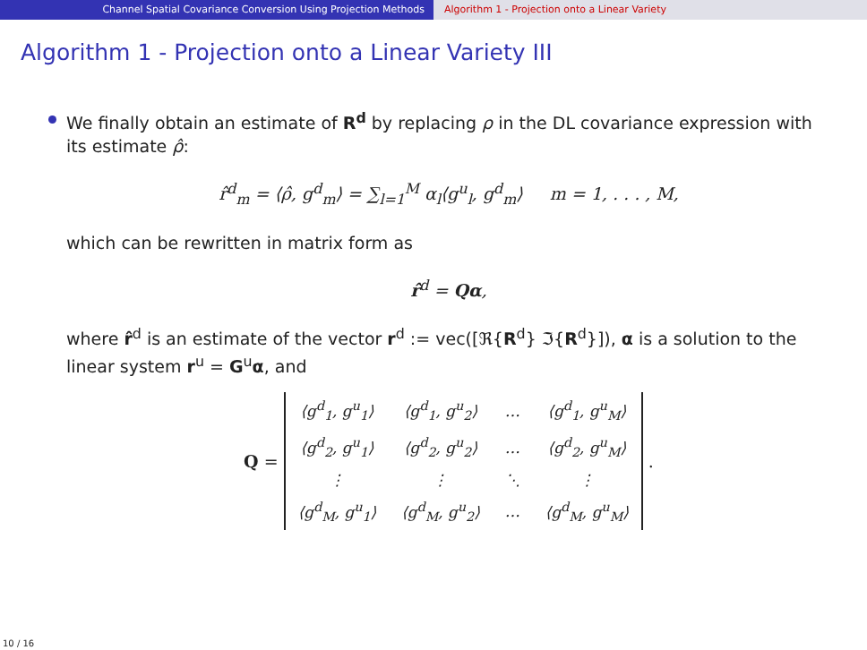Channel Spatial Covariance Conversion Using Projection Methods Algorithm 1 - Projection onto a Linear Variety
Algorithm 1 - Projection onto a Linear Variety III
We finally obtain an estimate of R<sup>d</sup> by replacing ρ in the DL covariance expression with its estimate ρ̂:
r̂<sup>d</sup><sub>m</sub> = ⟨ρ̂, g<sup>d</sup><sub>m</sub>⟩ = ∑<sub>l=1</sub><sup>M</sup> α<sub>l</sub>⟨g<sup>u</sup><sub>l</sub>, g<sup>d</sup><sub>m</sub>⟩ m = 1, . . . , M,
which can be rewritten in matrix form as
r̂<sup>d</sup> = Qα,
where r̂<sup>d</sup> is an estimate of the vector r<sup>d</sup> := vec([ℜ{R<sup>d</sup>} ℑ{R<sup>d</sup>}]), α is a solution to the linear system r<sup>u</sup> = G<sup>u</sup>α, and
Q =
| ⟨g<sup>d</sup><sub>1</sub>, g<sup>u</sup><sub>1</sub>⟩ | ⟨g<sup>d</sup><sub>1</sub>, g<sup>u</sup><sub>2</sub>⟩ | … | ⟨g<sup>d</sup><sub>1</sub>, g<sup>u</sup><sub>M</sub>⟩ |
| ⟨g<sup>d</sup><sub>2</sub>, g<sup>u</sup><sub>1</sub>⟩ | ⟨g<sup>d</sup><sub>2</sub>, g<sup>u</sup><sub>2</sub>⟩ | … | ⟨g<sup>d</sup><sub>2</sub>, g<sup>u</sup><sub>M</sub>⟩ |
| ⋮ | ⋮ | ⋱ | ⋮ |
| ⟨g<sup>d</sup><sub>M</sub>, g<sup>u</sup><sub>1</sub>⟩ | ⟨g<sup>d</sup><sub>M</sub>, g<sup>u</sup><sub>2</sub>⟩ | … | ⟨g<sup>d</sup><sub>M</sub>, g<sup>u</sup><sub>M</sub>⟩ |
.
10 / 16